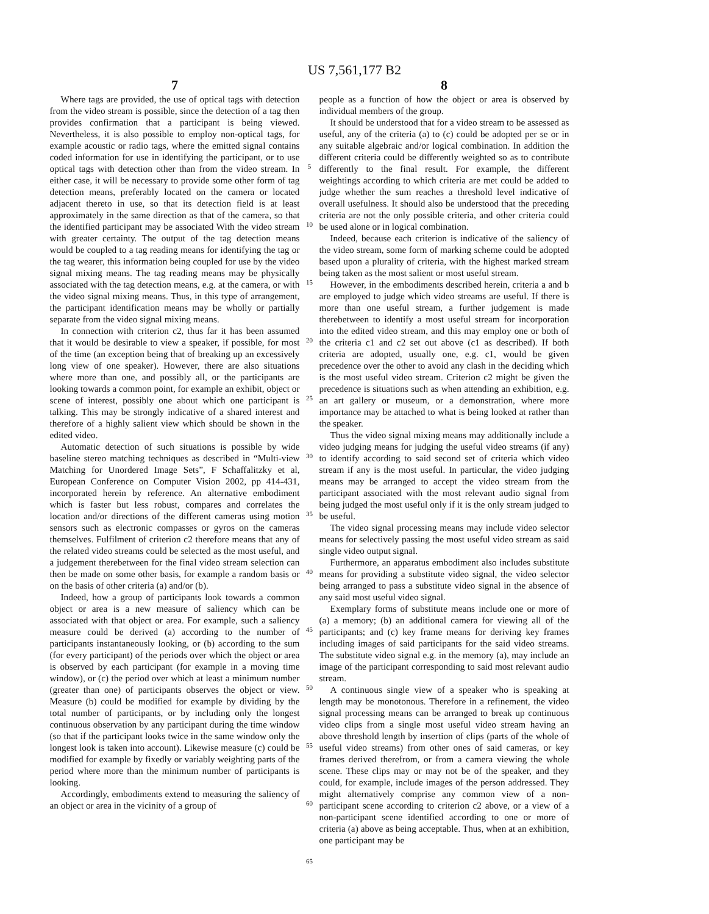US 7,561,177 B2
7
Where tags are provided, the use of optical tags with detection from the video stream is possible, since the detection of a tag then provides confirmation that a participant is being viewed. Nevertheless, it is also possible to employ non-optical tags, for example acoustic or radio tags, where the emitted signal contains coded information for use in identifying the participant, or to use optical tags with detection other than from the video stream. In either case, it will be necessary to provide some other form of tag detection means, preferably located on the camera or located adjacent thereto in use, so that its detection field is at least approximately in the same direction as that of the camera, so that the identified participant may be associated With the video stream with greater certainty. The output of the tag detection means would be coupled to a tag reading means for identifying the tag or the tag wearer, this information being coupled for use by the video signal mixing means. The tag reading means may be physically associated with the tag detection means, e.g. at the camera, or with the video signal mixing means. Thus, in this type of arrangement, the participant identification means may be wholly or partially separate from the video signal mixing means.
In connection with criterion c2, thus far it has been assumed that it would be desirable to view a speaker, if possible, for most of the time (an exception being that of breaking up an excessively long view of one speaker). However, there are also situations where more than one, and possibly all, or the participants are looking towards a common point, for example an exhibit, object or scene of interest, possibly one about which one participant is talking. This may be strongly indicative of a shared interest and therefore of a highly salient view which should be shown in the edited video.
Automatic detection of such situations is possible by wide baseline stereo matching techniques as described in “Multi-view Matching for Unordered Image Sets”, F Schaffalitzky et al, European Conference on Computer Vision 2002, pp 414-431, incorporated herein by reference. An alternative embodiment which is faster but less robust, compares and correlates the location and/or directions of the different cameras using motion sensors such as electronic compasses or gyros on the cameras themselves. Fulfilment of criterion c2 therefore means that any of the related video streams could be selected as the most useful, and a judgement therebetween for the final video stream selection can then be made on some other basis, for example a random basis or on the basis of other criteria (a) and/or (b).
Indeed, how a group of participants look towards a common object or area is a new measure of saliency which can be associated with that object or area. For example, such a saliency measure could be derived (a) according to the number of participants instantaneously looking, or (b) according to the sum (for every participant) of the periods over which the object or area is observed by each participant (for example in a moving time window), or (c) the period over which at least a minimum number (greater than one) of participants observes the object or view. Measure (b) could be modified for example by dividing by the total number of participants, or by including only the longest continuous observation by any participant during the time window (so that if the participant looks twice in the same window only the longest look is taken into account). Likewise measure (c) could be modified for example by fixedly or variably weighting parts of the period where more than the minimum number of participants is looking.
Accordingly, embodiments extend to measuring the saliency of an object or area in the vicinity of a group of
5
10
15
20
25
30
35
40
45
50
55
60
65
8
people as a function of how the object or area is observed by individual members of the group.
It should be understood that for a video stream to be assessed as useful, any of the criteria (a) to (c) could be adopted per se or in any suitable algebraic and/or logical combination. In addition the different criteria could be differently weighted so as to contribute differently to the final result. For example, the different weightings according to which criteria are met could be added to judge whether the sum reaches a threshold level indicative of overall usefulness. It should also be understood that the preceding criteria are not the only possible criteria, and other criteria could be used alone or in logical combination.
Indeed, because each criterion is indicative of the saliency of the video stream, some form of marking scheme could be adopted based upon a plurality of criteria, with the highest marked stream being taken as the most salient or most useful stream.
However, in the embodiments described herein, criteria a and b are employed to judge which video streams are useful. If there is more than one useful stream, a further judgement is made therebetween to identify a most useful stream for incorporation into the edited video stream, and this may employ one or both of the criteria c1 and c2 set out above (c1 as described). If both criteria are adopted, usually one, e.g. c1, would be given precedence over the other to avoid any clash in the deciding which is the most useful video stream. Criterion c2 might be given the precedence is situations such as when attending an exhibition, e.g. an art gallery or museum, or a demonstration, where more importance may be attached to what is being looked at rather than the speaker.
Thus the video signal mixing means may additionally include a video judging means for judging the useful video streams (if any) to identify according to said second set of criteria which video stream if any is the most useful. In particular, the video judging means may be arranged to accept the video stream from the participant associated with the most relevant audio signal from being judged the most useful only if it is the only stream judged to be useful.
The video signal processing means may include video selector means for selectively passing the most useful video stream as said single video output signal.
Furthermore, an apparatus embodiment also includes substitute means for providing a substitute video signal, the video selector being arranged to pass a substitute video signal in the absence of any said most useful video signal.
Exemplary forms of substitute means include one or more of (a) a memory; (b) an additional camera for viewing all of the participants; and (c) key frame means for deriving key frames including images of said participants for the said video streams. The substitute video signal e.g. in the memory (a), may include an image of the participant corresponding to said most relevant audio stream.
A continuous single view of a speaker who is speaking at length may be monotonous. Therefore in a refinement, the video signal processing means can be arranged to break up continuous video clips from a single most useful video stream having an above threshold length by insertion of clips (parts of the whole of useful video streams) from other ones of said cameras, or key frames derived therefrom, or from a camera viewing the whole scene. These clips may or may not be of the speaker, and they could, for example, include images of the person addressed. They might alternatively comprise any common view of a non-participant scene according to criterion c2 above, or a view of a non-participant scene identified according to one or more of criteria (a) above as being acceptable. Thus, when at an exhibition, one participant may be